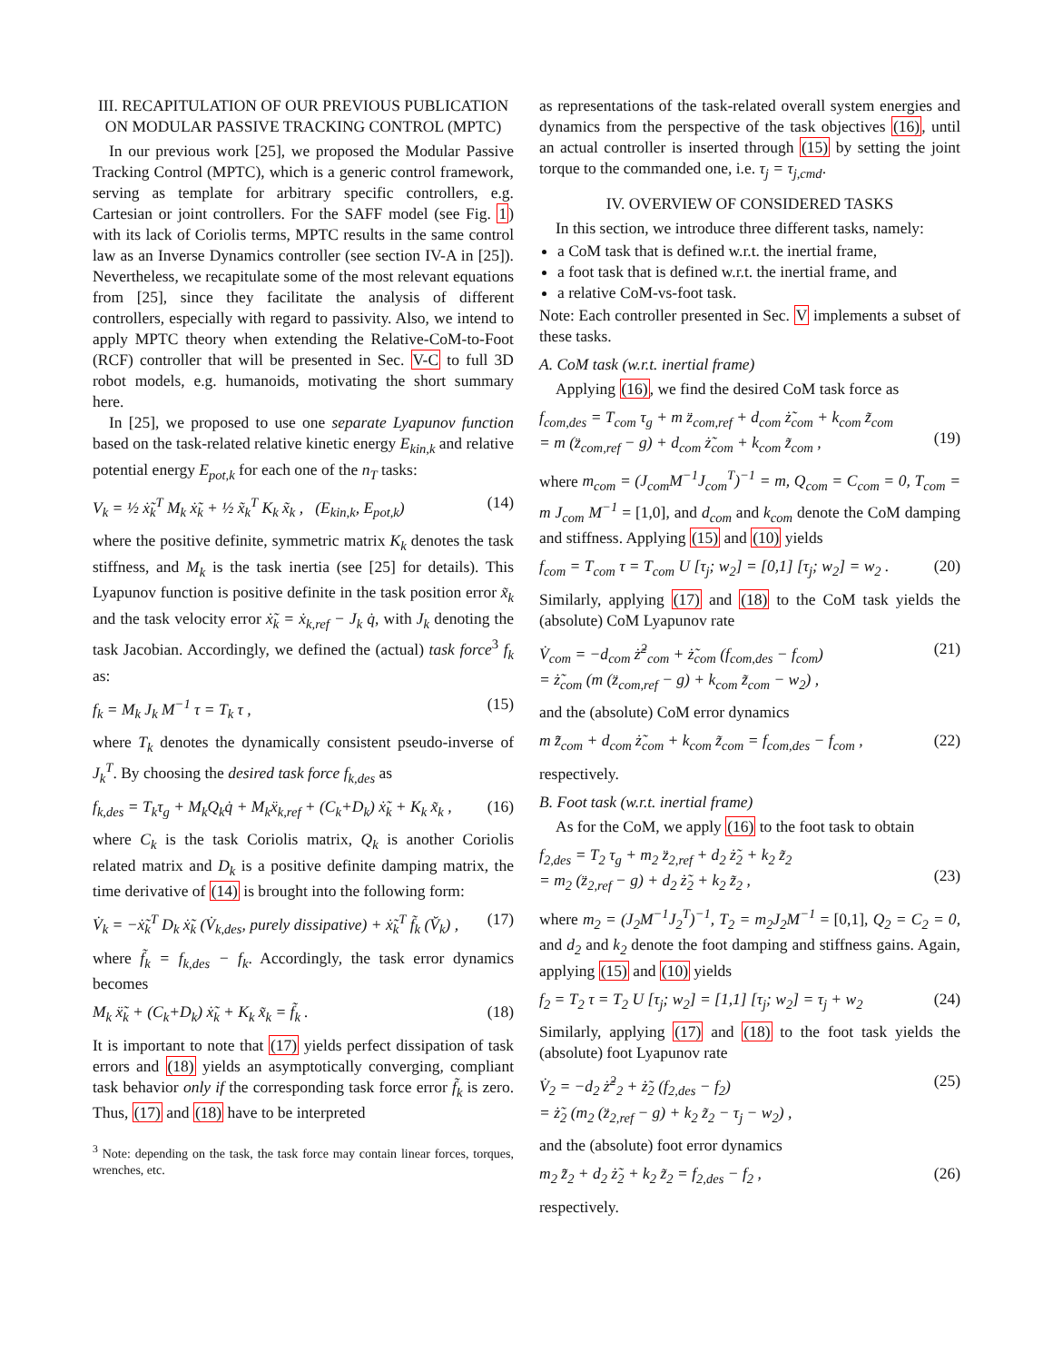III. RECAPITULATION OF OUR PREVIOUS PUBLICATION ON MODULAR PASSIVE TRACKING CONTROL (MPTC)
In our previous work [25], we proposed the Modular Passive Tracking Control (MPTC), which is a generic control framework, serving as template for arbitrary specific controllers, e.g. Cartesian or joint controllers. For the SAFF model (see Fig. 1) with its lack of Coriolis terms, MPTC results in the same control law as an Inverse Dynamics controller (see section IV-A in [25]). Nevertheless, we recapitulate some of the most relevant equations from [25], since they facilitate the analysis of different controllers, especially with regard to passivity. Also, we intend to apply MPTC theory when extending the Relative-CoM-to-Foot (RCF) controller that will be presented in Sec. V-C to full 3D robot models, e.g. humanoids, motivating the short summary here.
In [25], we proposed to use one separate Lyapunov function based on the task-related relative kinetic energy E<sub>kin,k</sub> and relative potential energy E<sub>pot,k</sub> for each one of the n<sub>T</sub> tasks:
V<sub>k</sub> = ½ ẋ̃<sub>k</sub><sup>T</sup> M<sub>k</sub> ẋ̃<sub>k</sub> + ½ x̃<sub>k</sub><sup>T</sup> K<sub>k</sub> x̃<sub>k</sub> , (E<sub>kin,k</sub>, E<sub>pot,k</sub>) (14)
where the positive definite, symmetric matrix K<sub>k</sub> denotes the task stiffness, and M<sub>k</sub> is the task inertia (see [25] for details). This Lyapunov function is positive definite in the task position error x̃<sub>k</sub> and the task velocity error ẋ̃<sub>k</sub> = ẋ<sub>k,ref</sub> − J<sub>k</sub> q̇, with J<sub>k</sub> denoting the task Jacobian. Accordingly, we defined the (actual) task force<sup>3</sup> f<sub>k</sub> as:
f<sub>k</sub> = M<sub>k</sub> J<sub>k</sub> M<sup>−1</sup> τ = T<sub>k</sub> τ , (15)
where T<sub>k</sub> denotes the dynamically consistent pseudo-inverse of J<sub>k</sub><sup>T</sup>. By choosing the desired task force f<sub>k,des</sub> as
f<sub>k,des</sub> = T<sub>k</sub>τ<sub>g</sub> + M<sub>k</sub>Q<sub>k</sub>q̇ + M<sub>k</sub>ẍ<sub>k,ref</sub> + (C<sub>k</sub>+D<sub>k</sub>) ẋ̃<sub>k</sub> + K<sub>k</sub> x̃<sub>k</sub> , (16)
where C<sub>k</sub> is the task Coriolis matrix, Q<sub>k</sub> is another Coriolis related matrix and D<sub>k</sub> is a positive definite damping matrix, the time derivative of (14) is brought into the following form:
V̇<sub>k</sub> = −ẋ̃<sub>k</sub><sup>T</sup> D<sub>k</sub> ẋ̃<sub>k</sub> (V̇<sub>k,des</sub>, purely dissipative) + ẋ̃<sub>k</sub><sup>T</sup> f̃<sub>k</sub> (V̆<sub>k</sub>) , (17)
where f̃<sub>k</sub> = f<sub>k,des</sub> − f<sub>k</sub>. Accordingly, the task error dynamics becomes
M<sub>k</sub> ẍ̃<sub>k</sub> + (C<sub>k</sub>+D<sub>k</sub>) ẋ̃<sub>k</sub> + K<sub>k</sub> x̃<sub>k</sub> = f̃<sub>k</sub> . (18)
It is important to note that (17) yields perfect dissipation of task errors and (18) yields an asymptotically converging, compliant task behavior only if the corresponding task force error f̃<sub>k</sub> is zero. Thus, (17) and (18) have to be interpreted
<sup>3</sup> Note: depending on the task, the task force may contain linear forces, torques, wrenches, etc.
as representations of the task-related overall system energies and dynamics from the perspective of the task objectives (16), until an actual controller is inserted through (15) by setting the joint torque to the commanded one, i.e. τ<sub>j</sub> = τ<sub>j,cmd</sub>.
IV. OVERVIEW OF CONSIDERED TASKS
In this section, we introduce three different tasks, namely:
a CoM task that is defined w.r.t. the inertial frame,
a foot task that is defined w.r.t. the inertial frame, and
a relative CoM-vs-foot task.
Note: Each controller presented in Sec. V implements a subset of these tasks.
A. CoM task (w.r.t. inertial frame)
Applying (16), we find the desired CoM task force as
f<sub>com,des</sub> = T<sub>com</sub> τ<sub>g</sub> + m z̈<sub>com,ref</sub> + d<sub>com</sub> ż̃<sub>com</sub> + k<sub>com</sub> z̃<sub>com</sub>
= m (z̈<sub>com,ref</sub> − g) + d<sub>com</sub> ż̃<sub>com</sub> + k<sub>com</sub> z̃<sub>com</sub> ,
(19)
where m<sub>com</sub> = (J<sub>com</sub>M<sup>−1</sup>J<sub>com</sub><sup>T</sup>)<sup>−1</sup> = m, Q<sub>com</sub> = C<sub>com</sub> = 0, T<sub>com</sub> = m J<sub>com</sub> M<sup>−1</sup> = [1,0], and d<sub>com</sub> and k<sub>com</sub> denote the CoM damping and stiffness. Applying (15) and (10) yields
f<sub>com</sub> = T<sub>com</sub> τ = T<sub>com</sub> U [τ<sub>j</sub>; w<sub>2</sub>] = [0,1] [τ<sub>j</sub>; w<sub>2</sub>] = w<sub>2</sub> . (20)
Similarly, applying (17) and (18) to the CoM task yields the (absolute) CoM Lyapunov rate
V̇<sub>com</sub> = −d<sub>com</sub> ż̃<sup>2</sup><sub>com</sub> + ż̃<sub>com</sub> (f<sub>com,des</sub> − f<sub>com</sub>)
= ż̃<sub>com</sub> (m (z̈<sub>com,ref</sub> − g) + k<sub>com</sub> z̃<sub>com</sub> − w<sub>2</sub>) , (21)
and the (absolute) CoM error dynamics
m z̈̃<sub>com</sub> + d<sub>com</sub> ż̃<sub>com</sub> + k<sub>com</sub> z̃<sub>com</sub> = f<sub>com,des</sub> − f<sub>com</sub> , (22)
respectively.
B. Foot task (w.r.t. inertial frame)
As for the CoM, we apply (16) to the foot task to obtain
f<sub>2,des</sub> = T<sub>2</sub> τ<sub>g</sub> + m<sub>2</sub> z̈<sub>2,ref</sub> + d<sub>2</sub> ż̃<sub>2</sub> + k<sub>2</sub> z̃<sub>2</sub>
= m<sub>2</sub> (z̈<sub>2,ref</sub> − g) + d<sub>2</sub> ż̃<sub>2</sub> + k<sub>2</sub> z̃<sub>2</sub> ,
(23)
where m<sub>2</sub> = (J<sub>2</sub>M<sup>−1</sup>J<sub>2</sub><sup>T</sup>)<sup>−1</sup>, T<sub>2</sub> = m<sub>2</sub>J<sub>2</sub>M<sup>−1</sup> = [0,1], Q<sub>2</sub> = C<sub>2</sub> = 0, and d<sub>2</sub> and k<sub>2</sub> denote the foot damping and stiffness gains. Again, applying (15) and (10) yields
f<sub>2</sub> = T<sub>2</sub> τ = T<sub>2</sub> U [τ<sub>j</sub>; w<sub>2</sub>] = [1,1] [τ<sub>j</sub>; w<sub>2</sub>] = τ<sub>j</sub> + w<sub>2</sub> (24)
Similarly, applying (17) and (18) to the foot task yields the (absolute) foot Lyapunov rate
V̇<sub>2</sub> = −d<sub>2</sub> ż̃<sup>2</sup><sub>2</sub> + ż̃<sub>2</sub> (f<sub>2,des</sub> − f<sub>2</sub>)
= ż̃<sub>2</sub> (m<sub>2</sub> (z̈<sub>2,ref</sub> − g) + k<sub>2</sub> z̃<sub>2</sub> − τ<sub>j</sub> − w<sub>2</sub>) , (25)
and the (absolute) foot error dynamics
m<sub>2</sub> z̈̃<sub>2</sub> + d<sub>2</sub> ż̃<sub>2</sub> + k<sub>2</sub> z̃<sub>2</sub> = f<sub>2,des</sub> − f<sub>2</sub> , (26)
respectively.